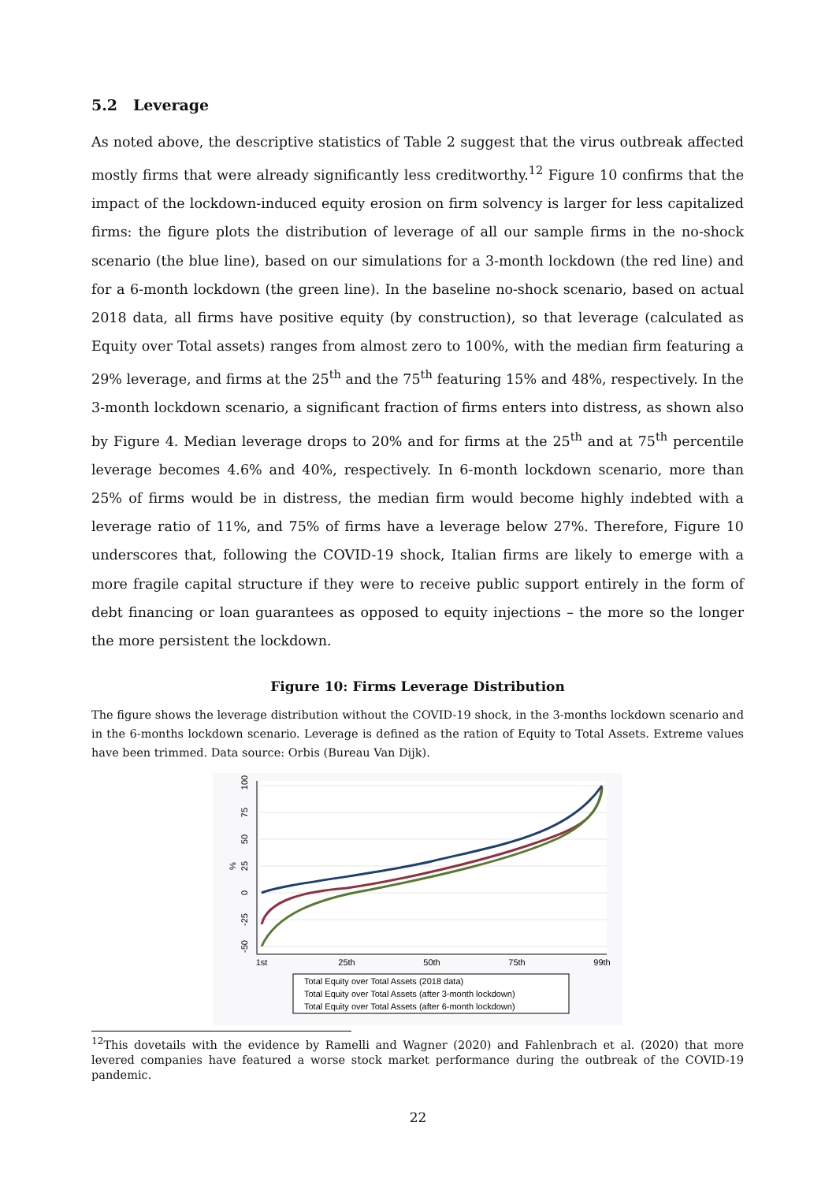5.2 Leverage
As noted above, the descriptive statistics of Table 2 suggest that the virus outbreak affected mostly firms that were already significantly less creditworthy.<sup>12</sup> Figure 10 confirms that the impact of the lockdown-induced equity erosion on firm solvency is larger for less capitalized firms: the figure plots the distribution of leverage of all our sample firms in the no-shock scenario (the blue line), based on our simulations for a 3-month lockdown (the red line) and for a 6-month lockdown (the green line). In the baseline no-shock scenario, based on actual 2018 data, all firms have positive equity (by construction), so that leverage (calculated as Equity over Total assets) ranges from almost zero to 100%, with the median firm featuring a 29% leverage, and firms at the 25<sup>th</sup> and the 75<sup>th</sup> featuring 15% and 48%, respectively. In the 3-month lockdown scenario, a significant fraction of firms enters into distress, as shown also by Figure 4. Median leverage drops to 20% and for firms at the 25<sup>th</sup> and at 75<sup>th</sup> percentile leverage becomes 4.6% and 40%, respectively. In 6-month lockdown scenario, more than 25% of firms would be in distress, the median firm would become highly indebted with a leverage ratio of 11%, and 75% of firms have a leverage below 27%. Therefore, Figure 10 underscores that, following the COVID-19 shock, Italian firms are likely to emerge with a more fragile capital structure if they were to receive public support entirely in the form of debt financing or loan guarantees as opposed to equity injections – the more so the longer the more persistent the lockdown.
Figure 10: Firms Leverage Distribution
The figure shows the leverage distribution without the COVID-19 shock, in the 3-months lockdown scenario and in the 6-months lockdown scenario. Leverage is defined as the ration of Equity to Total Assets. Extreme values have been trimmed. Data source: Orbis (Bureau Van Dijk).
100
75
50
25
0
-25
-50
%
1st
25th
50th
75th
99th
Total Equity over Total Assets (2018 data)
Total Equity over Total Assets (after 3-month lockdown)
Total Equity over Total Assets (after 6-month lockdown)
<sup>12</sup> This dovetails with the evidence by Ramelli and Wagner (2020) and Fahlenbrach et al. (2020) that more levered companies have featured a worse stock market performance during the outbreak of the COVID-19 pandemic.
22